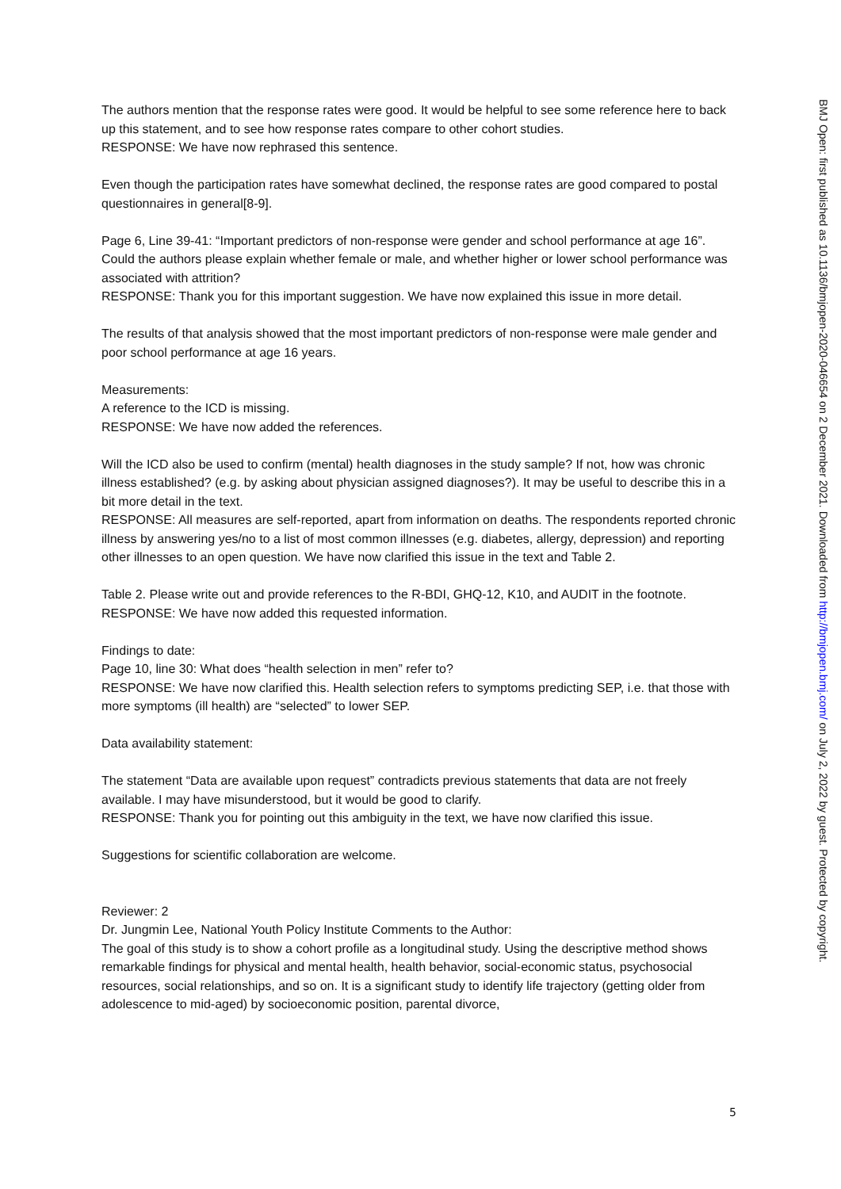The authors mention that the response rates were good. It would be helpful to see some reference here to back up this statement, and to see how response rates compare to other cohort studies.
RESPONSE: We have now rephrased this sentence.
Even though the participation rates have somewhat declined, the response rates are good compared to postal questionnaires in general[8-9].
Page 6, Line 39-41: “Important predictors of non-response were gender and school performance at age 16”. Could the authors please explain whether female or male, and whether higher or lower school performance was associated with attrition?
RESPONSE: Thank you for this important suggestion. We have now explained this issue in more detail.
The results of that analysis showed that the most important predictors of non-response were male gender and poor school performance at age 16 years.
Measurements:
A reference to the ICD is missing.
RESPONSE: We have now added the references.
Will the ICD also be used to confirm (mental) health diagnoses in the study sample? If not, how was chronic illness established? (e.g. by asking about physician assigned diagnoses?). It may be useful to describe this in a bit more detail in the text.
RESPONSE: All measures are self-reported, apart from information on deaths. The respondents reported chronic illness by answering yes/no to a list of most common illnesses (e.g. diabetes, allergy, depression) and reporting other illnesses to an open question. We have now clarified this issue in the text and Table 2.
Table 2. Please write out and provide references to the R-BDI, GHQ-12, K10, and AUDIT in the footnote.
RESPONSE: We have now added this requested information.
Findings to date:
Page 10, line 30: What does “health selection in men” refer to?
RESPONSE: We have now clarified this. Health selection refers to symptoms predicting SEP, i.e. that those with more symptoms (ill health) are “selected” to lower SEP.
Data availability statement:
The statement “Data are available upon request” contradicts previous statements that data are not freely available. I may have misunderstood, but it would be good to clarify.
RESPONSE: Thank you for pointing out this ambiguity in the text, we have now clarified this issue.
Suggestions for scientific collaboration are welcome.
Reviewer: 2
Dr. Jungmin Lee, National Youth Policy Institute Comments to the Author:
The goal of this study is to show a cohort profile as a longitudinal study. Using the descriptive method shows remarkable findings for physical and mental health, health behavior, social-economic status, psychosocial resources, social relationships, and so on. It is a significant study to identify life trajectory (getting older from adolescence to mid-aged) by socioeconomic position, parental divorce,
BMJ Open: first published as 10.1136/bmjopen-2020-046654 on 2 December 2021. Downloaded from http://bmjopen.bmj.com/ on July 2, 2022 by guest. Protected by copyright.
5